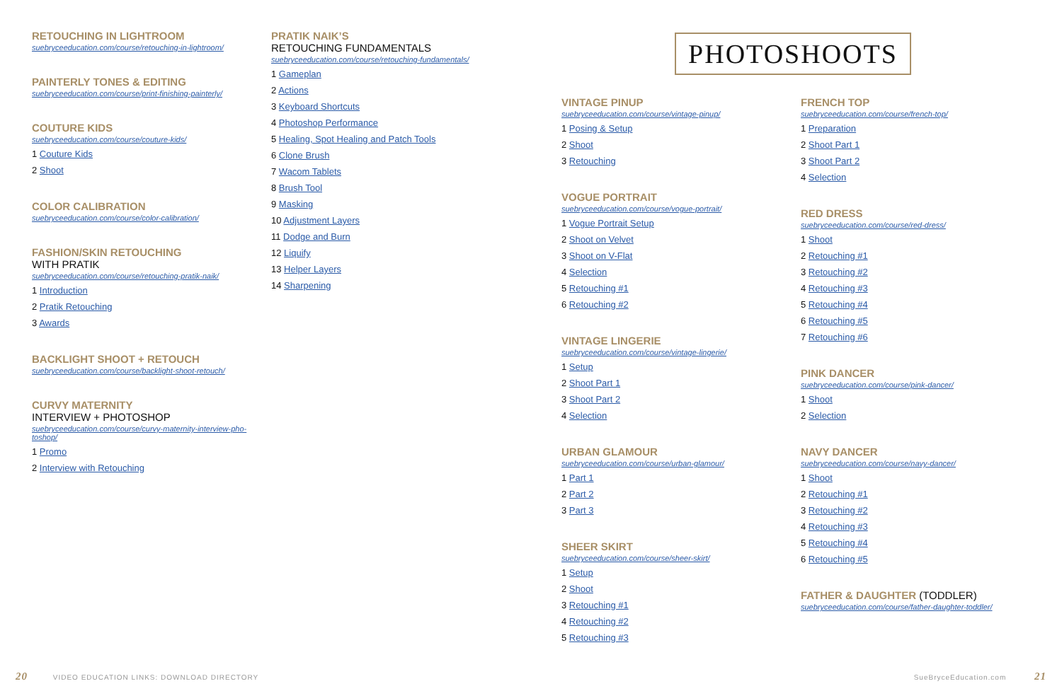RETOUCHING IN LIGHTROOM
suebryceeducation.com/course/retouching-in-lightroom/
PAINTERLY TONES & EDITING
suebryceeducation.com/course/print-finishing-painterly/
COUTURE KIDS
suebryceeducation.com/course/couture-kids/
1 Couture Kids
2 Shoot
COLOR CALIBRATION
suebryceeducation.com/course/color-calibration/
FASHION/SKIN RETOUCHING
WITH PRATIK
suebryceeducation.com/course/retouching-pratik-naik/
1 Introduction
2 Pratik Retouching
3 Awards
BACKLIGHT SHOOT + RETOUCH
suebryceeducation.com/course/backlight-shoot-retouch/
CURVY MATERNITY
INTERVIEW + PHOTOSHOP
suebryceeducation.com/course/curvy-maternity-interview-pho-toshop/
1 Promo
2 Interview with Retouching
PRATIK NAIK’S
RETOUCHING FUNDAMENTALS
suebryceeducation.com/course/retouching-fundamentals/
1 Gameplan
2 Actions
3 Keyboard Shortcuts
4 Photoshop Performance
5 Healing, Spot Healing and Patch Tools
6 Clone Brush
7 Wacom Tablets
8 Brush Tool
9 Masking
10 Adjustment Layers
11 Dodge and Burn
12 Liquify
13 Helper Layers
14 Sharpening
PHOTOSHOOTS
VINTAGE PINUP
suebryceeducation.com/course/vintage-pinup/
1 Posing & Setup
2 Shoot
3 Retouching
VOGUE PORTRAIT
suebryceeducation.com/course/vogue-portrait/
1 Vogue Portrait Setup
2 Shoot on Velvet
3 Shoot on V-Flat
4 Selection
5 Retouching #1
6 Retouching #2
VINTAGE LINGERIE
suebryceeducation.com/course/vintage-lingerie/
1 Setup
2 Shoot Part 1
3 Shoot Part 2
4 Selection
URBAN GLAMOUR
suebryceeducation.com/course/urban-glamour/
1 Part 1
2 Part 2
3 Part 3
SHEER SKIRT
suebryceeducation.com/course/sheer-skirt/
1 Setup
2 Shoot
3 Retouching #1
4 Retouching #2
5 Retouching #3
FRENCH TOP
suebryceeducation.com/course/french-top/
1 Preparation
2 Shoot Part 1
3 Shoot Part 2
4 Selection
RED DRESS
suebryceeducation.com/course/red-dress/
1 Shoot
2 Retouching #1
3 Retouching #2
4 Retouching #3
5 Retouching #4
6 Retouching #5
7 Retouching #6
PINK DANCER
suebryceeducation.com/course/pink-dancer/
1 Shoot
2 Selection
NAVY DANCER
suebryceeducation.com/course/navy-dancer/
1 Shoot
2 Retouching #1
3 Retouching #2
4 Retouching #3
5 Retouching #4
6 Retouching #5
FATHER & DAUGHTER (TODDLER)
suebryceeducation.com/course/father-daughter-toddler/
20 VIDEO EDUCATION LINKS: DOWNLOAD DIRECTORY
SueBryceEducation.com 21